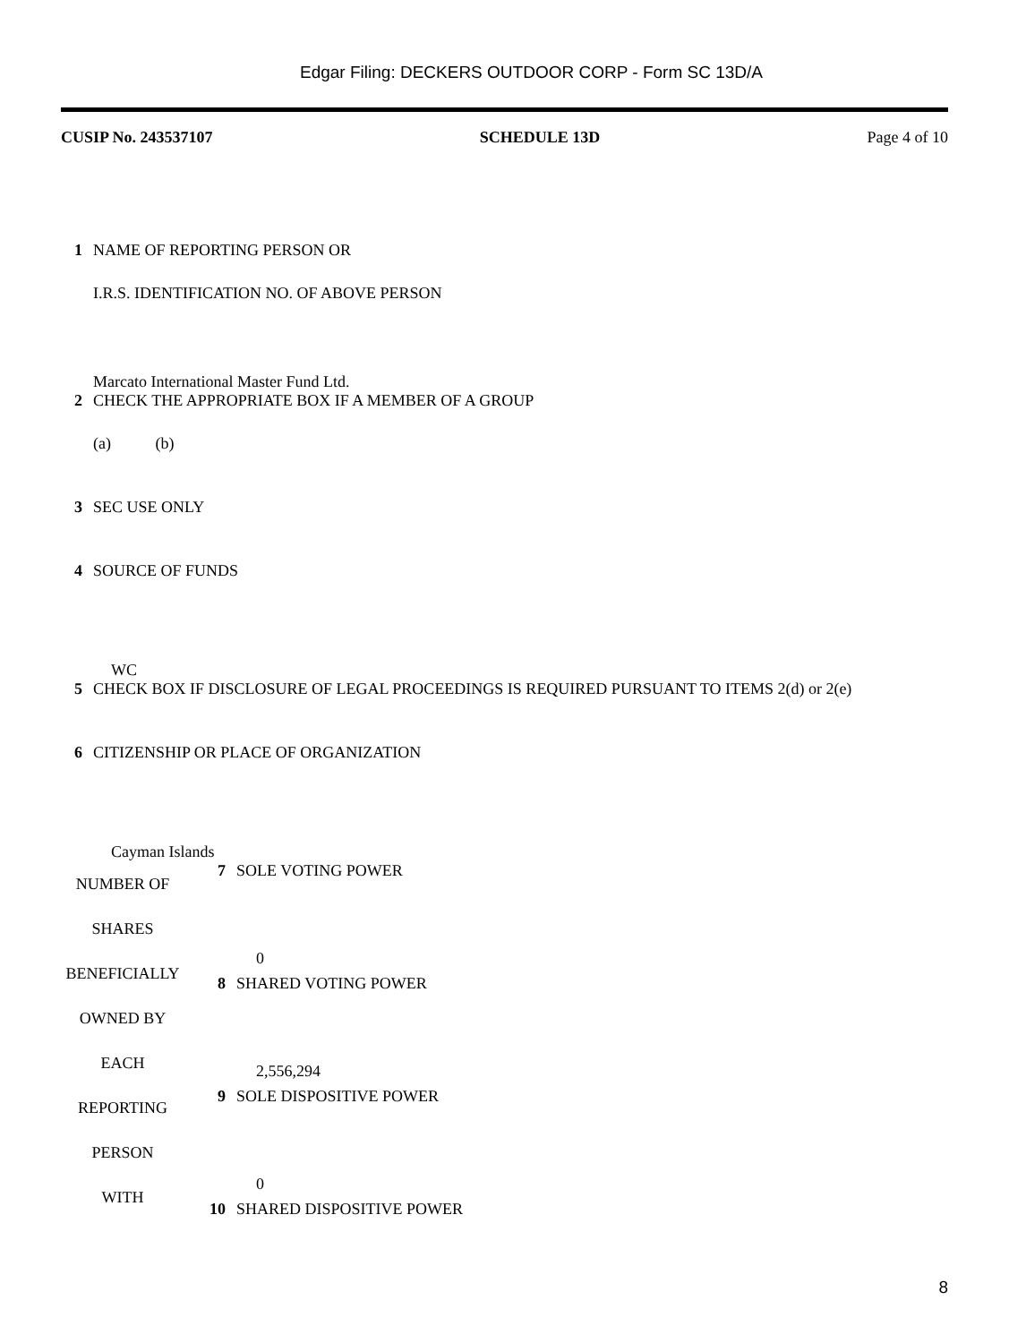Edgar Filing: DECKERS OUTDOOR CORP - Form SC 13D/A
CUSIP No. 243537107 SCHEDULE 13D Page 4 of 10
| 1 | NAME OF REPORTING PERSON OR I.R.S. IDENTIFICATION NO. OF ABOVE PERSON Marcato International Master Fund Ltd. |
| 2 | CHECK THE APPROPRIATE BOX IF A MEMBER OF A GROUP (a) (b) |
| 3 | SEC USE ONLY |
| 4 | SOURCE OF FUNDS WC |
| 5 | CHECK BOX IF DISCLOSURE OF LEGAL PROCEEDINGS IS REQUIRED PURSUANT TO ITEMS 2(d) or 2(e) |
| 6 | CITIZENSHIP OR PLACE OF ORGANIZATION Cayman Islands |
| NUMBER OF SHARES BENEFICIALLY OWNED BY EACH REPORTING PERSON WITH | 7 | SOLE VOTING POWER 0 |
| | 8 | SHARED VOTING POWER 2,556,294 |
| | 9 | SOLE DISPOSITIVE POWER 0 |
| | 10 | SHARED DISPOSITIVE POWER |
8